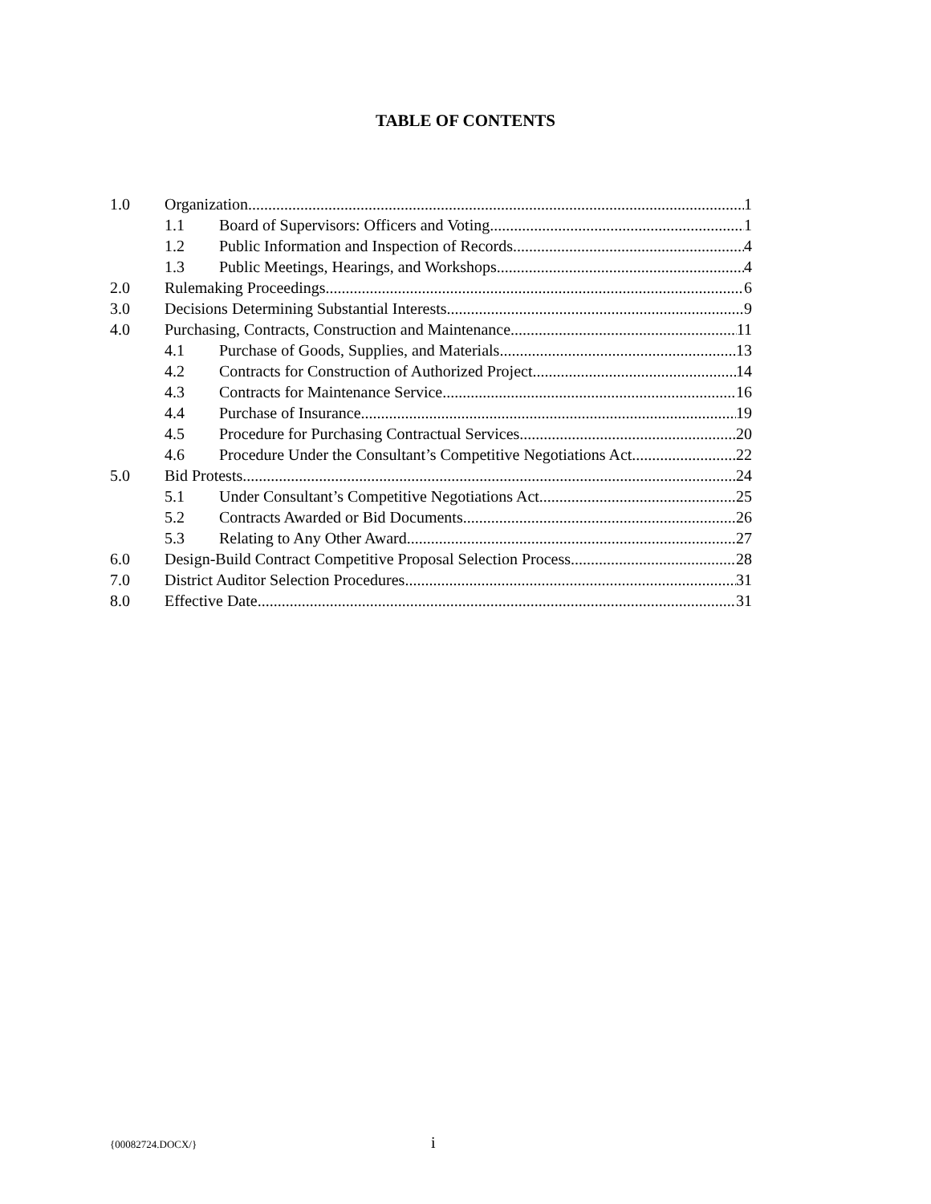TABLE OF CONTENTS
1.0 Organization 1
1.1 Board of Supervisors: Officers and Voting 1
1.2 Public Information and Inspection of Records 4
1.3 Public Meetings, Hearings, and Workshops 4
2.0 Rulemaking Proceedings 6
3.0 Decisions Determining Substantial Interests 9
4.0 Purchasing, Contracts, Construction and Maintenance 11
4.1 Purchase of Goods, Supplies, and Materials 13
4.2 Contracts for Construction of Authorized Project 14
4.3 Contracts for Maintenance Service 16
4.4 Purchase of Insurance 19
4.5 Procedure for Purchasing Contractual Services 20
4.6 Procedure Under the Consultant’s Competitive Negotiations Act 22
5.0 Bid Protests 24
5.1 Under Consultant’s Competitive Negotiations Act 25
5.2 Contracts Awarded or Bid Documents 26
5.3 Relating to Any Other Award 27
6.0 Design-Build Contract Competitive Proposal Selection Process 28
7.0 District Auditor Selection Procedures 31
8.0 Effective Date 31
{00082724.DOCX/} i